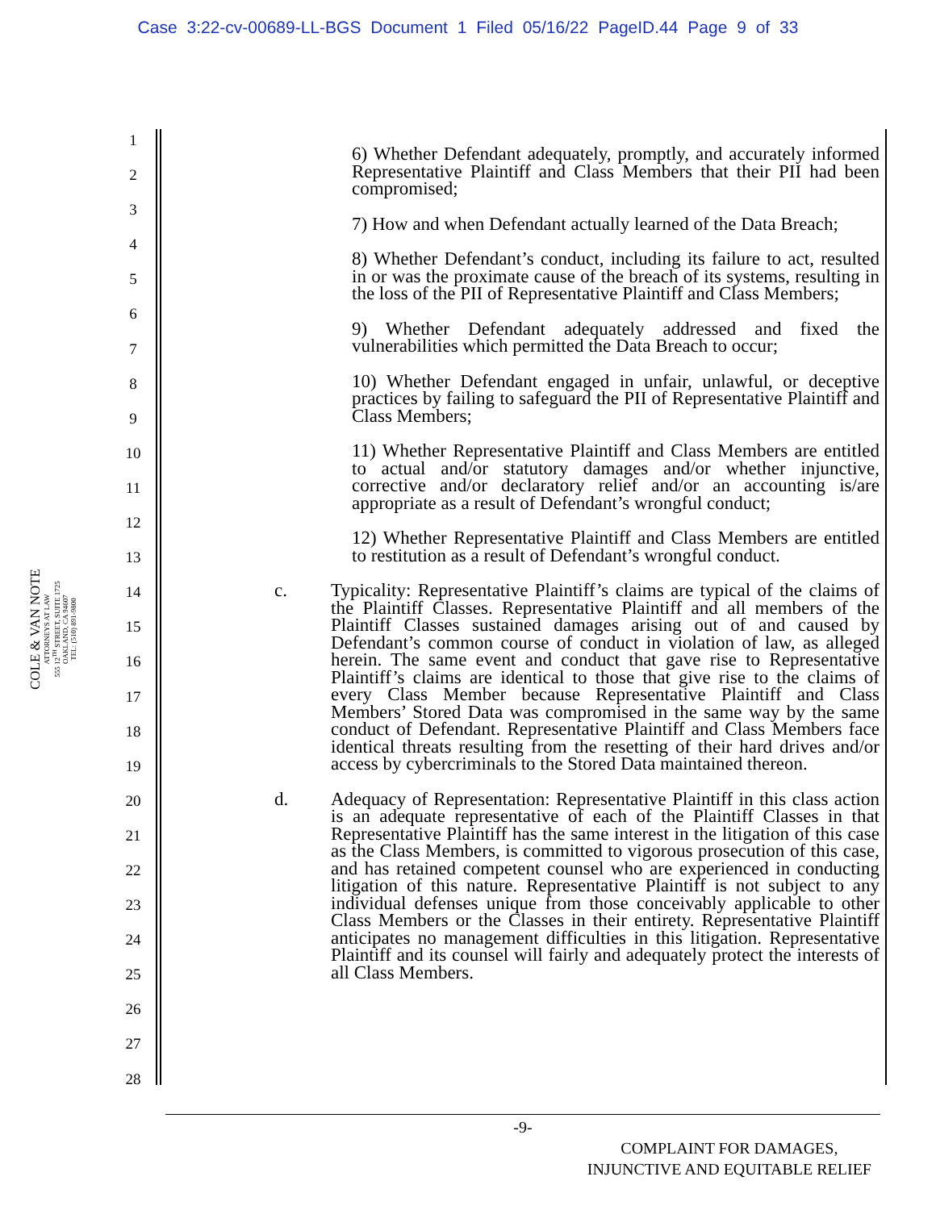Case 3:22-cv-00689-LL-BGS Document 1 Filed 05/16/22 PageID.44 Page 9 of 33
1
2
3
4
5
6
7
8
9
10
11
12
13
14
15
16
17
18
19
20
21
22
23
24
25
26
27
28
COLE & VAN NOTE
ATTORNEYS AT LAW
555 12<sup>TH</sup> STREET, SUITE 1725
OAKLAND, CA 94607
TEL: (510) 891-9800
6) Whether Defendant adequately, promptly, and accurately informed Representative Plaintiff and Class Members that their PII had been compromised;
7) How and when Defendant actually learned of the Data Breach;
8) Whether Defendant’s conduct, including its failure to act, resulted in or was the proximate cause of the breach of its systems, resulting in the loss of the PII of Representative Plaintiff and Class Members;
9) Whether Defendant adequately addressed and fixed the vulnerabilities which permitted the Data Breach to occur;
10) Whether Defendant engaged in unfair, unlawful, or deceptive practices by failing to safeguard the PII of Representative Plaintiff and Class Members;
11) Whether Representative Plaintiff and Class Members are entitled to actual and/or statutory damages and/or whether injunctive, corrective and/or declaratory relief and/or an accounting is/are appropriate as a result of Defendant’s wrongful conduct;
12) Whether Representative Plaintiff and Class Members are entitled to restitution as a result of Defendant’s wrongful conduct.
c. Typicality: Representative Plaintiff’s claims are typical of the claims of the Plaintiff Classes. Representative Plaintiff and all members of the Plaintiff Classes sustained damages arising out of and caused by Defendant’s common course of conduct in violation of law, as alleged herein. The same event and conduct that gave rise to Representative Plaintiff’s claims are identical to those that give rise to the claims of every Class Member because Representative Plaintiff and Class Members’ Stored Data was compromised in the same way by the same conduct of Defendant. Representative Plaintiff and Class Members face identical threats resulting from the resetting of their hard drives and/or access by cybercriminals to the Stored Data maintained thereon.
d. Adequacy of Representation: Representative Plaintiff in this class action is an adequate representative of each of the Plaintiff Classes in that Representative Plaintiff has the same interest in the litigation of this case as the Class Members, is committed to vigorous prosecution of this case, and has retained competent counsel who are experienced in conducting litigation of this nature. Representative Plaintiff is not subject to any individual defenses unique from those conceivably applicable to other Class Members or the Classes in their entirety. Representative Plaintiff anticipates no management difficulties in this litigation. Representative Plaintiff and its counsel will fairly and adequately protect the interests of all Class Members.
-9-
COMPLAINT FOR DAMAGES,
INJUNCTIVE AND EQUITABLE RELIEF